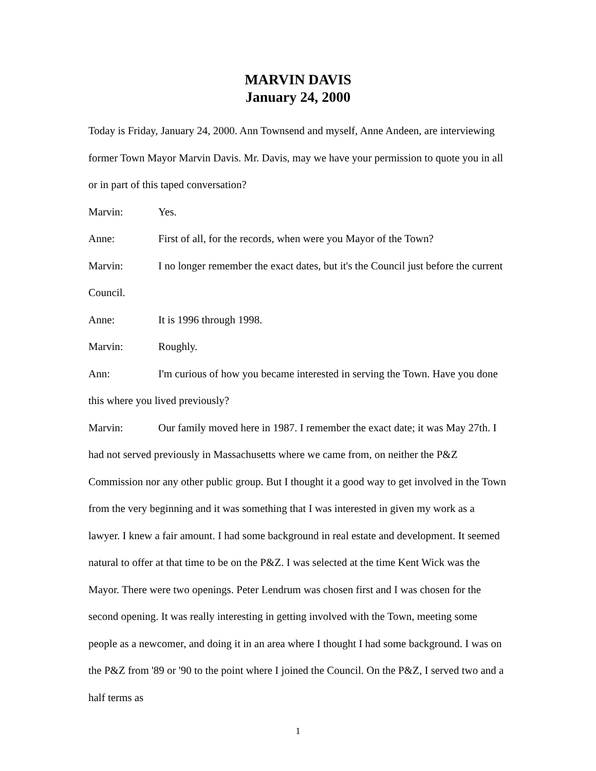MARVIN DAVIS
January 24, 2000
Today is Friday, January 24, 2000. Ann Townsend and myself, Anne Andeen, are interviewing former Town Mayor Marvin Davis. Mr. Davis, may we have your permission to quote you in all or in part of this taped conversation?
Marvin: Yes.
Anne: First of all, for the records, when were you Mayor of the Town?
Marvin: I no longer remember the exact dates, but it's the Council just before the current Council.
Anne: It is 1996 through 1998.
Marvin: Roughly.
Ann: I'm curious of how you became interested in serving the Town. Have you done this where you lived previously?
Marvin: Our family moved here in 1987. I remember the exact date; it was May 27th. I had not served previously in Massachusetts where we came from, on neither the P&Z Commission nor any other public group. But I thought it a good way to get involved in the Town from the very beginning and it was something that I was interested in given my work as a lawyer. I knew a fair amount. I had some background in real estate and development. It seemed natural to offer at that time to be on the P&Z. I was selected at the time Kent Wick was the Mayor. There were two openings. Peter Lendrum was chosen first and I was chosen for the second opening. It was really interesting in getting involved with the Town, meeting some people as a newcomer, and doing it in an area where I thought I had some background. I was on the P&Z from '89 or '90 to the point where I joined the Council. On the P&Z, I served two and a half terms as
1